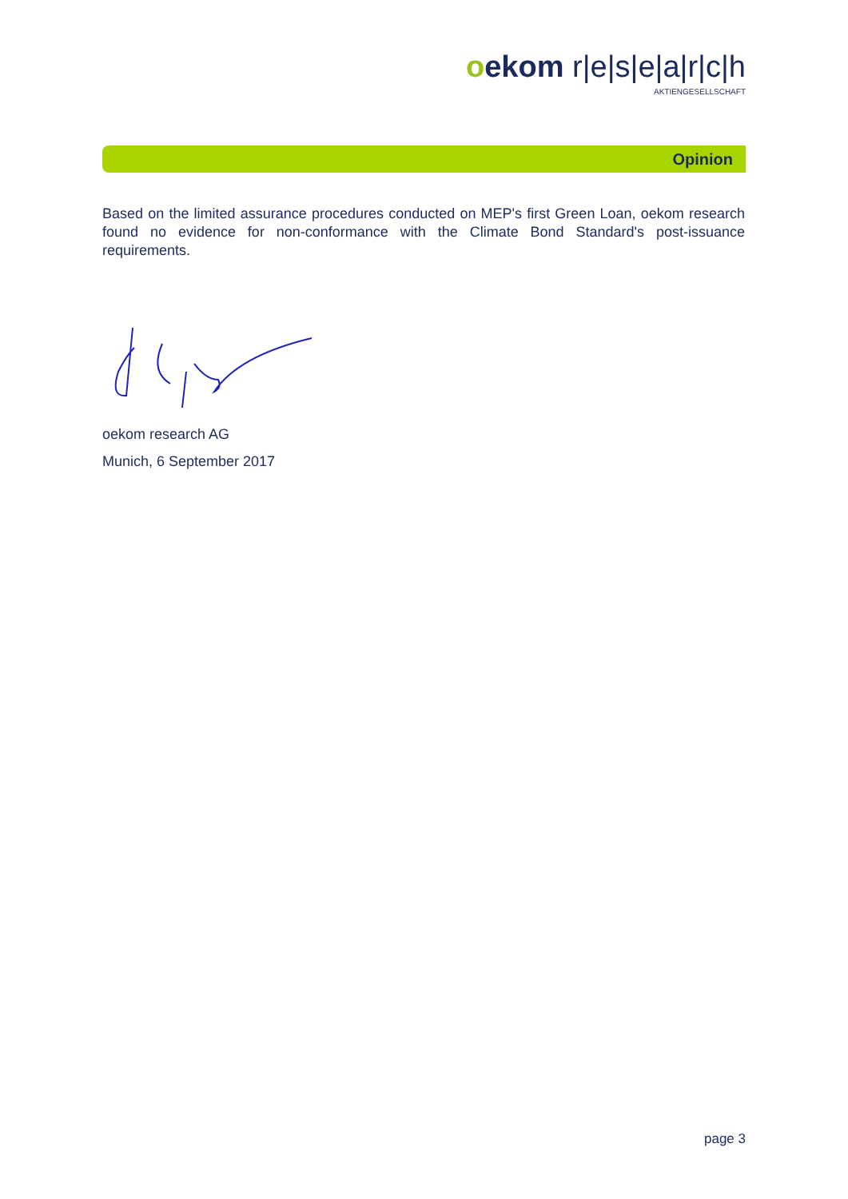oekom r|e|s|e|a|r|c|h
AKTIENGESELLSCHAFT
Opinion
Based on the limited assurance procedures conducted on MEP's first Green Loan, oekom research found no evidence for non-conformance with the Climate Bond Standard's post-issuance requirements.
oekom research AG
Munich, 6 September 2017
page 3